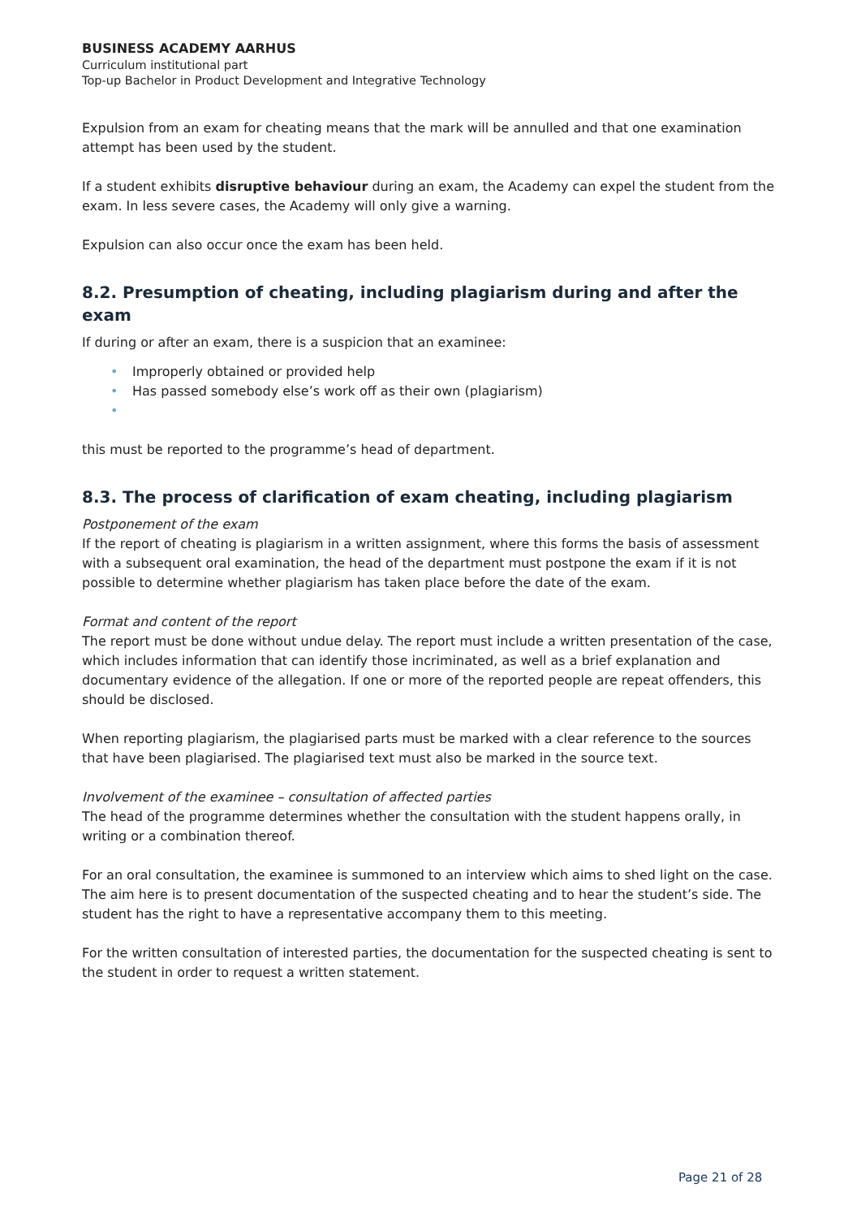BUSINESS ACADEMY AARHUS
Curriculum institutional part
Top-up Bachelor in Product Development and Integrative Technology
Expulsion from an exam for cheating means that the mark will be annulled and that one examination attempt has been used by the student.
If a student exhibits disruptive behaviour during an exam, the Academy can expel the student from the exam. In less severe cases, the Academy will only give a warning.
Expulsion can also occur once the exam has been held.
8.2. Presumption of cheating, including plagiarism during and after the exam
If during or after an exam, there is a suspicion that an examinee:
• Improperly obtained or provided help
• Has passed somebody else’s work off as their own (plagiarism)
•
this must be reported to the programme’s head of department.
8.3. The process of clarification of exam cheating, including plagiarism
Postponement of the exam
If the report of cheating is plagiarism in a written assignment, where this forms the basis of assessment with a subsequent oral examination, the head of the department must postpone the exam if it is not possible to determine whether plagiarism has taken place before the date of the exam.
Format and content of the report
The report must be done without undue delay. The report must include a written presentation of the case, which includes information that can identify those incriminated, as well as a brief explanation and documentary evidence of the allegation. If one or more of the reported people are repeat offenders, this should be disclosed.
When reporting plagiarism, the plagiarised parts must be marked with a clear reference to the sources that have been plagiarised. The plagiarised text must also be marked in the source text.
Involvement of the examinee – consultation of affected parties
The head of the programme determines whether the consultation with the student happens orally, in writing or a combination thereof.
For an oral consultation, the examinee is summoned to an interview which aims to shed light on the case. The aim here is to present documentation of the suspected cheating and to hear the student’s side. The student has the right to have a representative accompany them to this meeting.
For the written consultation of interested parties, the documentation for the suspected cheating is sent to the student in order to request a written statement.
Page 21 of 28